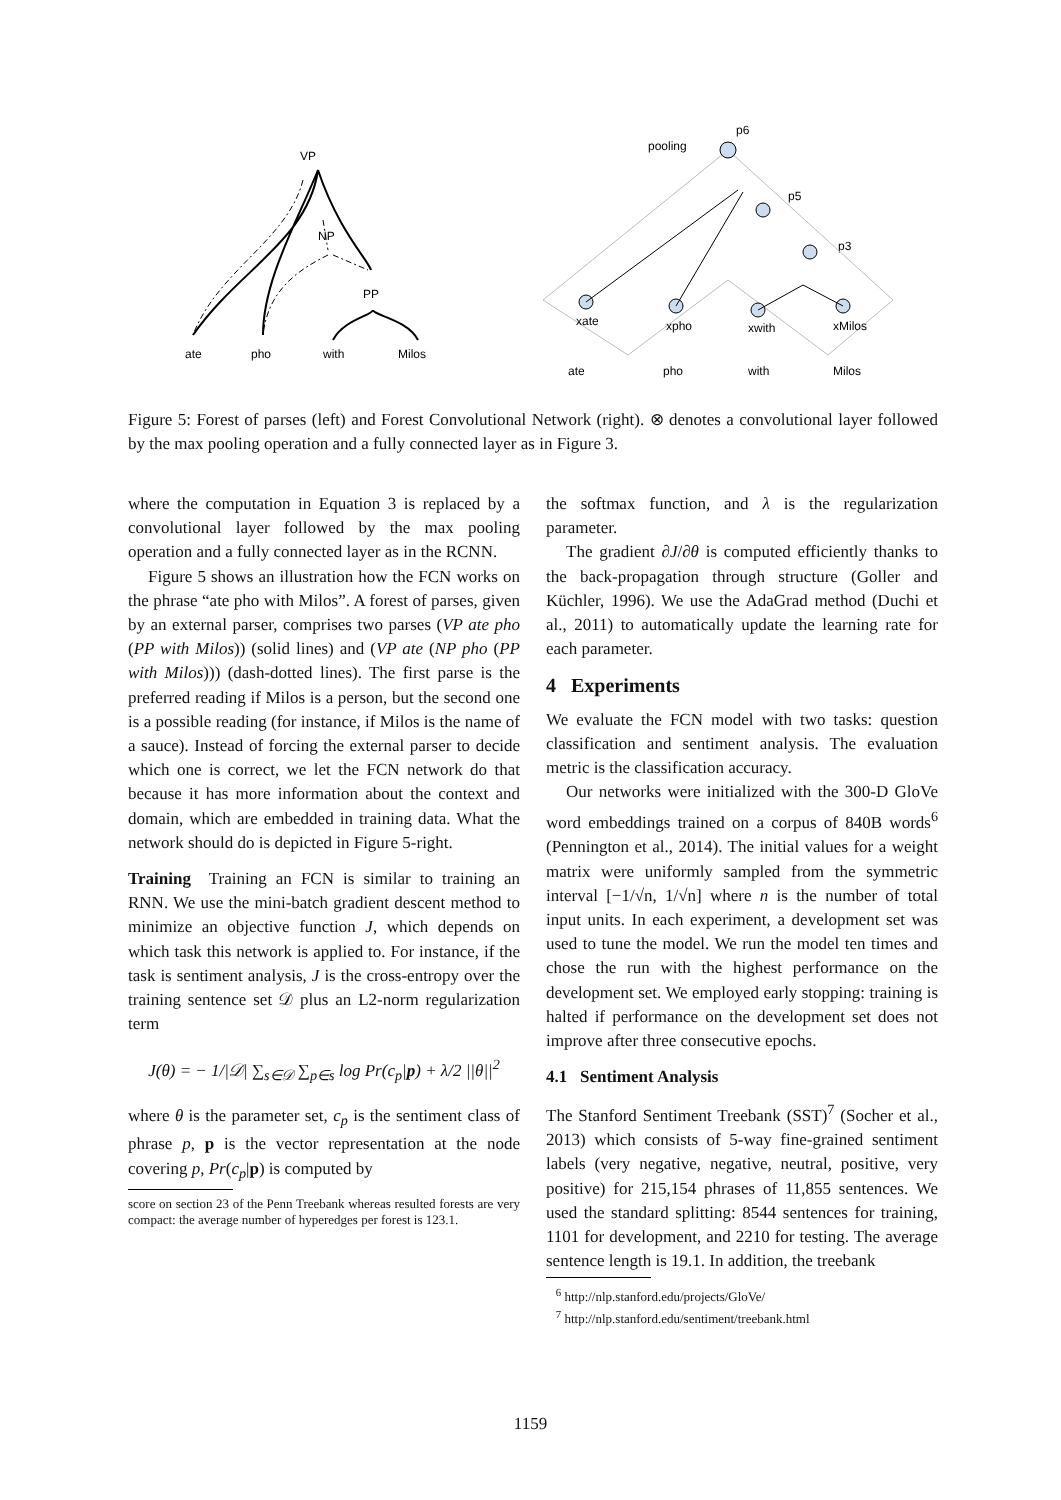VP
NP
PP
ate
pho
with
Milos
pooling
p6
p5
p3
xate
xpho
xwith
xMilos
ate
pho
with
Milos
Figure 5: Forest of parses (left) and Forest Convolutional Network (right). ⊗ denotes a convolutional layer followed by the max pooling operation and a fully connected layer as in Figure 3.
where the computation in Equation 3 is replaced by a convolutional layer followed by the max pooling operation and a fully connected layer as in the RCNN.
Figure 5 shows an illustration how the FCN works on the phrase “ate pho with Milos”. A forest of parses, given by an external parser, comprises two parses (VP ate pho (PP with Milos)) (solid lines) and (VP ate (NP pho (PP with Milos))) (dash-dotted lines). The first parse is the preferred reading if Milos is a person, but the second one is a possible reading (for instance, if Milos is the name of a sauce). Instead of forcing the external parser to decide which one is correct, we let the FCN network do that because it has more information about the context and domain, which are embedded in training data. What the network should do is depicted in Figure 5-right.
Training Training an FCN is similar to training an RNN. We use the mini-batch gradient descent method to minimize an objective function J, which depends on which task this network is applied to. For instance, if the task is sentiment analysis, J is the cross-entropy over the training sentence set 𝒟 plus an L2-norm regularization term
J(θ) = − 1/|𝒟| ∑<sub>s∈𝒟</sub> ∑<sub>p∈s</sub> log Pr(c<sub>p</sub>|p) + λ/2 ||θ||<sup>2</sup>
where θ is the parameter set, c<sub>p</sub> is the sentiment class of phrase p, p is the vector representation at the node covering p, Pr(c<sub>p</sub>|p) is computed by
score on section 23 of the Penn Treebank whereas resulted forests are very compact: the average number of hyperedges per forest is 123.1.
the softmax function, and λ is the regularization parameter.
The gradient ∂J/∂θ is computed efficiently thanks to the back-propagation through structure (Goller and Küchler, 1996). We use the AdaGrad method (Duchi et al., 2011) to automatically update the learning rate for each parameter.
4 Experiments
We evaluate the FCN model with two tasks: question classification and sentiment analysis. The evaluation metric is the classification accuracy.
Our networks were initialized with the 300-D GloVe word embeddings trained on a corpus of 840B words<sup>6</sup> (Pennington et al., 2014). The initial values for a weight matrix were uniformly sampled from the symmetric interval [−1/√n, 1/√n] where n is the number of total input units. In each experiment, a development set was used to tune the model. We run the model ten times and chose the run with the highest performance on the development set. We employed early stopping: training is halted if performance on the development set does not improve after three consecutive epochs.
4.1 Sentiment Analysis
The Stanford Sentiment Treebank (SST)<sup>7</sup> (Socher et al., 2013) which consists of 5-way fine-grained sentiment labels (very negative, negative, neutral, positive, very positive) for 215,154 phrases of 11,855 sentences. We used the standard splitting: 8544 sentences for training, 1101 for development, and 2210 for testing. The average sentence length is 19.1. In addition, the treebank
<sup>6</sup> http://nlp.stanford.edu/projects/GloVe/
<sup>7</sup> http://nlp.stanford.edu/sentiment/treebank.html
1159